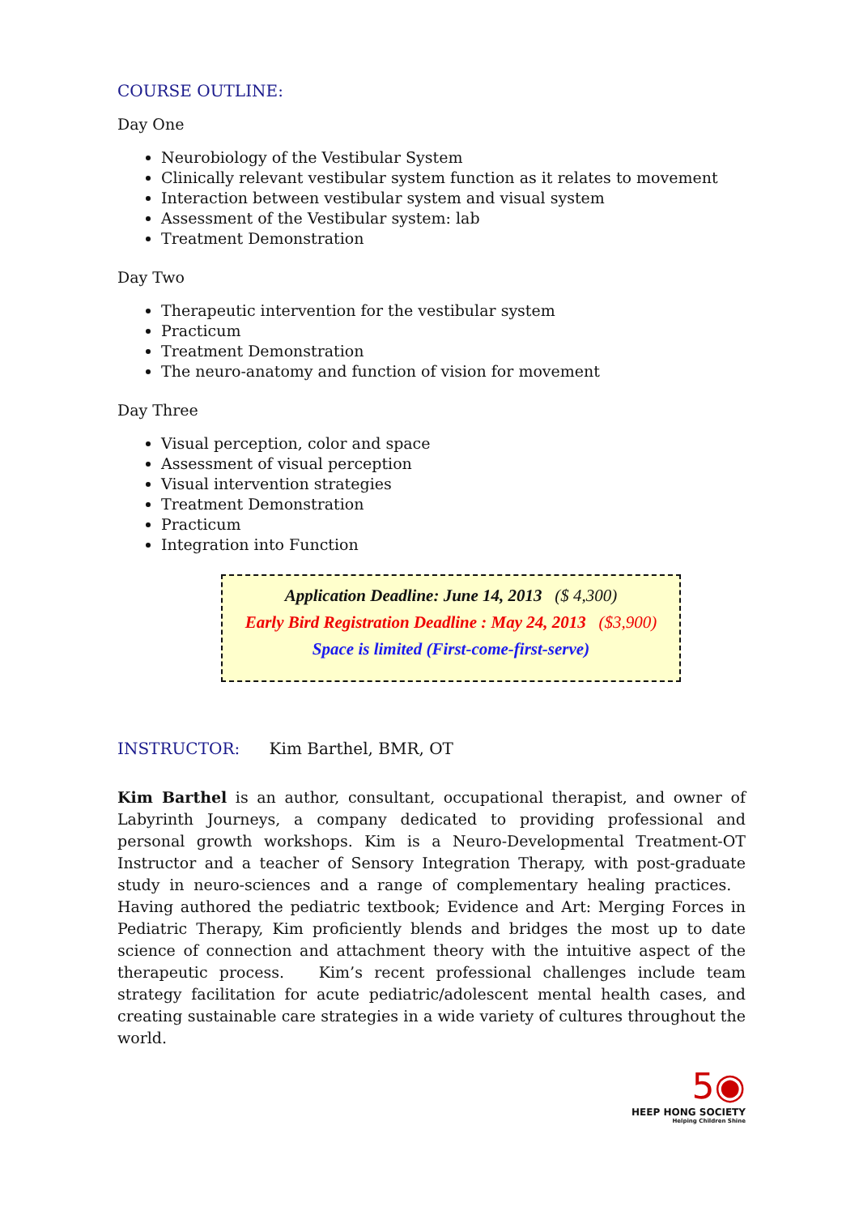COURSE OUTLINE:
Day One
Neurobiology of the Vestibular System
Clinically relevant vestibular system function as it relates to movement
Interaction between vestibular system and visual system
Assessment of the Vestibular system: lab
Treatment Demonstration
Day Two
Therapeutic intervention for the vestibular system
Practicum
Treatment Demonstration
The neuro-anatomy and function of vision for movement
Day Three
Visual perception, color and space
Assessment of visual perception
Visual intervention strategies
Treatment Demonstration
Practicum
Integration into Function
Application Deadline: June 14, 2013 ($ 4,300)
Early Bird Registration Deadline : May 24, 2013 ($3,900)
Space is limited (First-come-first-serve)
INSTRUCTOR: Kim Barthel, BMR, OT
Kim Barthel is an author, consultant, occupational therapist, and owner of Labyrinth Journeys, a company dedicated to providing professional and personal growth workshops. Kim is a Neuro-Developmental Treatment-OT Instructor and a teacher of Sensory Integration Therapy, with post-graduate study in neuro-sciences and a range of complementary healing practices. Having authored the pediatric textbook; Evidence and Art: Merging Forces in Pediatric Therapy, Kim proficiently blends and bridges the most up to date science of connection and attachment theory with the intuitive aspect of the therapeutic process. Kim’s recent professional challenges include team strategy facilitation for acute pediatric/adolescent mental health cases, and creating sustainable care strategies in a wide variety of cultures throughout the world.
5◉
HEEP HONG SOCIETY
Helping Children Shine